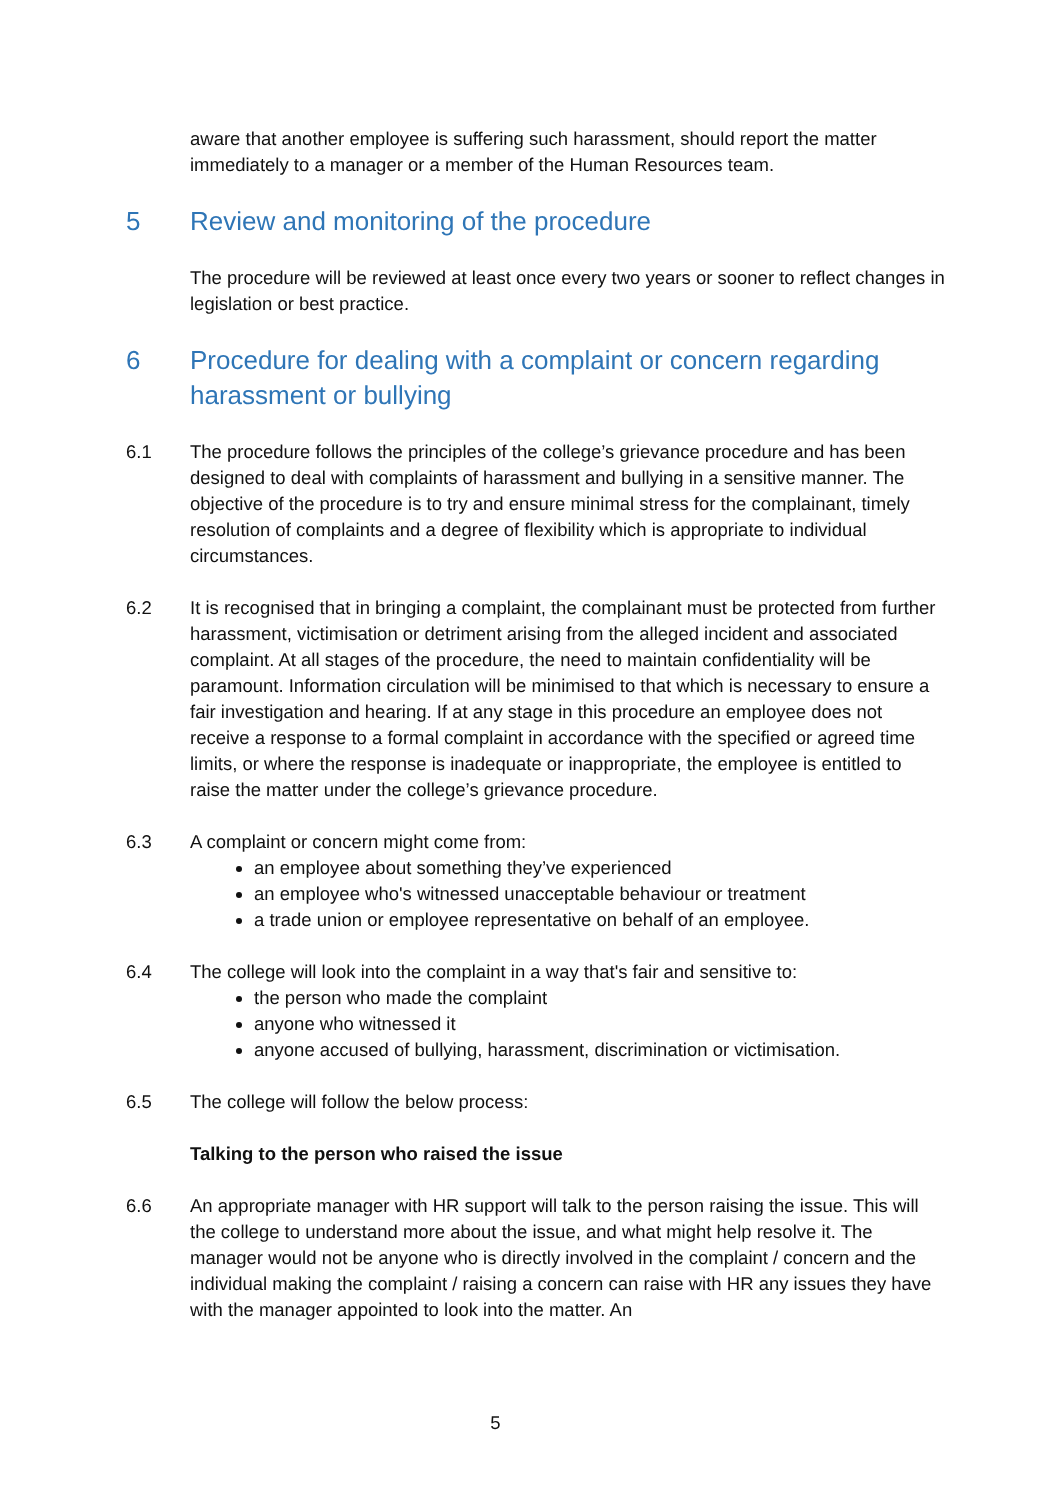aware that another employee is suffering such harassment, should report the matter immediately to a manager or a member of the Human Resources team.
5 Review and monitoring of the procedure
The procedure will be reviewed at least once every two years or sooner to reflect changes in legislation or best practice.
6 Procedure for dealing with a complaint or concern regarding harassment or bullying
6.1 The procedure follows the principles of the college’s grievance procedure and has been designed to deal with complaints of harassment and bullying in a sensitive manner. The objective of the procedure is to try and ensure minimal stress for the complainant, timely resolution of complaints and a degree of flexibility which is appropriate to individual circumstances.
6.2 It is recognised that in bringing a complaint, the complainant must be protected from further harassment, victimisation or detriment arising from the alleged incident and associated complaint. At all stages of the procedure, the need to maintain confidentiality will be paramount. Information circulation will be minimised to that which is necessary to ensure a fair investigation and hearing. If at any stage in this procedure an employee does not receive a response to a formal complaint in accordance with the specified or agreed time limits, or where the response is inadequate or inappropriate, the employee is entitled to raise the matter under the college’s grievance procedure.
6.3 A complaint or concern might come from:
an employee about something they’ve experienced
an employee who's witnessed unacceptable behaviour or treatment
a trade union or employee representative on behalf of an employee.
6.4 The college will look into the complaint in a way that's fair and sensitive to:
the person who made the complaint
anyone who witnessed it
anyone accused of bullying, harassment, discrimination or victimisation.
6.5 The college will follow the below process:
Talking to the person who raised the issue
6.6 An appropriate manager with HR support will talk to the person raising the issue. This will the college to understand more about the issue, and what might help resolve it. The manager would not be anyone who is directly involved in the complaint / concern and the individual making the complaint / raising a concern can raise with HR any issues they have with the manager appointed to look into the matter. An
5